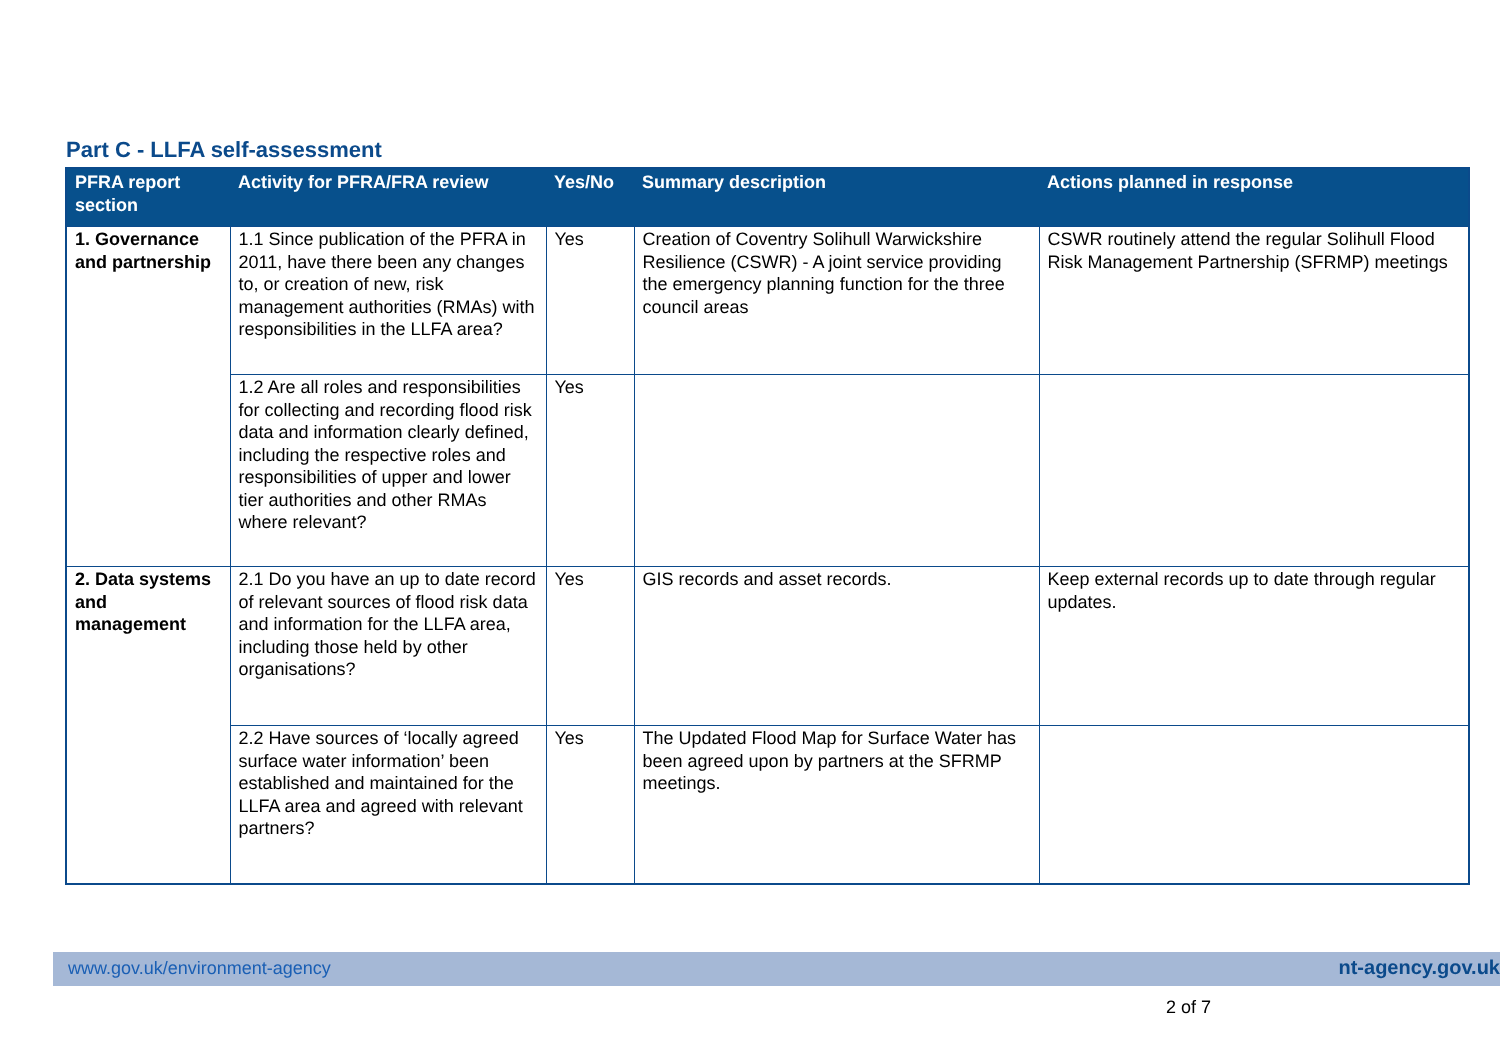Part C - LLFA self-assessment
| PFRA report section | Activity for PFRA/FRA review | Yes/No | Summary description | Actions planned in response |
| --- | --- | --- | --- | --- |
| 1. Governance and partnership | 1.1 Since publication of the PFRA in 2011, have there been any changes to, or creation of new, risk management authorities (RMAs) with responsibilities in the LLFA area? | Yes | Creation of Coventry Solihull Warwickshire Resilience (CSWR) - A joint service providing the emergency planning function for the three council areas | CSWR routinely attend the regular Solihull Flood Risk Management Partnership (SFRMP) meetings |
| | 1.2 Are all roles and responsibilities for collecting and recording flood risk data and information clearly defined, including the respective roles and responsibilities of upper and lower tier authorities and other RMAs where relevant? | Yes | | |
| 2. Data systems and management | 2.1 Do you have an up to date record of relevant sources of flood risk data and information for the LLFA area, including those held by other organisations? | Yes | GIS records and asset records. | Keep external records up to date through regular updates. |
| | 2.2 Have sources of ‘locally agreed surface water information’ been established and maintained for the LLFA area and agreed with relevant partners? | Yes | The Updated Flood Map for Surface Water has been agreed upon by partners at the SFRMP meetings. | |
www.gov.uk/environment-agency nt-agency.gov.uk
2 of 7